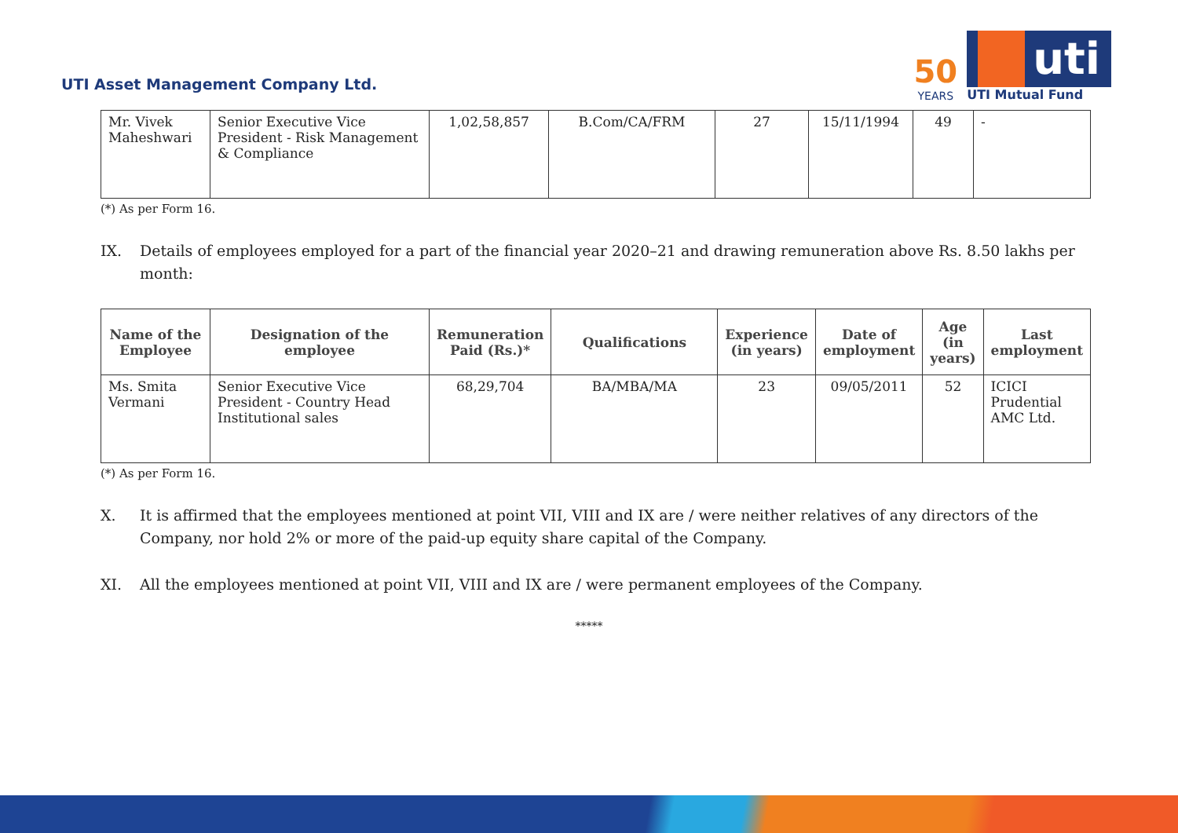UTI Asset Management Company Ltd.
50
YEARS
uti
UTI Mutual Fund
| Mr. Vivek Maheshwari | Senior Executive Vice President - Risk Management & Compliance | 1,02,58,857 | B.Com/CA/FRM | 27 | 15/11/1994 | 49 | - |
(*) As per Form 16.
IX. Details of employees employed for a part of the financial year 2020–21 and drawing remuneration above Rs. 8.50 lakhs per month:
| Name of the Employee | Designation of the employee | Remuneration Paid (Rs.)* | Qualifications | Experience (in years) | Date of employment | Age (in years) | Last employment |
| --- | --- | --- | --- | --- | --- | --- | --- |
| Ms. Smita Vermani | Senior Executive Vice President - Country Head Institutional sales | 68,29,704 | BA/MBA/MA | 23 | 09/05/2011 | 52 | ICICI Prudential AMC Ltd. |
(*) As per Form 16.
X. It is affirmed that the employees mentioned at point VII, VIII and IX are / were neither relatives of any directors of the Company, nor hold 2% or more of the paid-up equity share capital of the Company.
XI. All the employees mentioned at point VII, VIII and IX are / were permanent employees of the Company.
*****